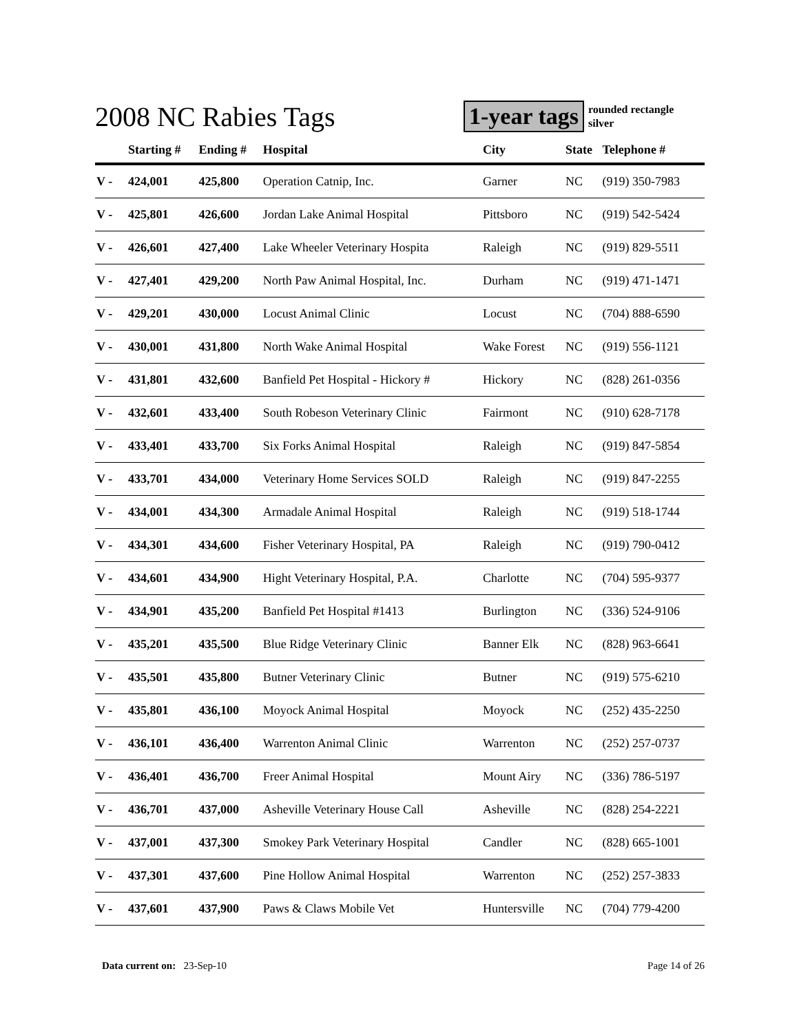2008 NC Rabies Tags
1-year tags
rounded rectangle
silver
| | Starting # | Ending # | Hospital | City | State | Telephone # |
| --- | --- | --- | --- | --- | --- | --- |
| V - | 424,001 | 425,800 | Operation Catnip, Inc. | Garner | NC | (919) 350-7983 |
| V - | 425,801 | 426,600 | Jordan Lake Animal Hospital | Pittsboro | NC | (919) 542-5424 |
| V - | 426,601 | 427,400 | Lake Wheeler Veterinary Hospita | Raleigh | NC | (919) 829-5511 |
| V - | 427,401 | 429,200 | North Paw Animal Hospital, Inc. | Durham | NC | (919) 471-1471 |
| V - | 429,201 | 430,000 | Locust Animal Clinic | Locust | NC | (704) 888-6590 |
| V - | 430,001 | 431,800 | North Wake Animal Hospital | Wake Forest | NC | (919) 556-1121 |
| V - | 431,801 | 432,600 | Banfield Pet Hospital - Hickory # | Hickory | NC | (828) 261-0356 |
| V - | 432,601 | 433,400 | South Robeson Veterinary Clinic | Fairmont | NC | (910) 628-7178 |
| V - | 433,401 | 433,700 | Six Forks Animal Hospital | Raleigh | NC | (919) 847-5854 |
| V - | 433,701 | 434,000 | Veterinary Home Services SOLD | Raleigh | NC | (919) 847-2255 |
| V - | 434,001 | 434,300 | Armadale Animal Hospital | Raleigh | NC | (919) 518-1744 |
| V - | 434,301 | 434,600 | Fisher Veterinary Hospital, PA | Raleigh | NC | (919) 790-0412 |
| V - | 434,601 | 434,900 | Hight Veterinary Hospital, P.A. | Charlotte | NC | (704) 595-9377 |
| V - | 434,901 | 435,200 | Banfield Pet Hospital #1413 | Burlington | NC | (336) 524-9106 |
| V - | 435,201 | 435,500 | Blue Ridge Veterinary Clinic | Banner Elk | NC | (828) 963-6641 |
| V - | 435,501 | 435,800 | Butner Veterinary Clinic | Butner | NC | (919) 575-6210 |
| V - | 435,801 | 436,100 | Moyock Animal Hospital | Moyock | NC | (252) 435-2250 |
| V - | 436,101 | 436,400 | Warrenton Animal Clinic | Warrenton | NC | (252) 257-0737 |
| V - | 436,401 | 436,700 | Freer Animal Hospital | Mount Airy | NC | (336) 786-5197 |
| V - | 436,701 | 437,000 | Asheville Veterinary House Call | Asheville | NC | (828) 254-2221 |
| V - | 437,001 | 437,300 | Smokey Park Veterinary Hospital | Candler | NC | (828) 665-1001 |
| V - | 437,301 | 437,600 | Pine Hollow Animal Hospital | Warrenton | NC | (252) 257-3833 |
| V - | 437,601 | 437,900 | Paws & Claws Mobile Vet | Huntersville | NC | (704) 779-4200 |
Data current on: 23-Sep-10 Page 14 of 26